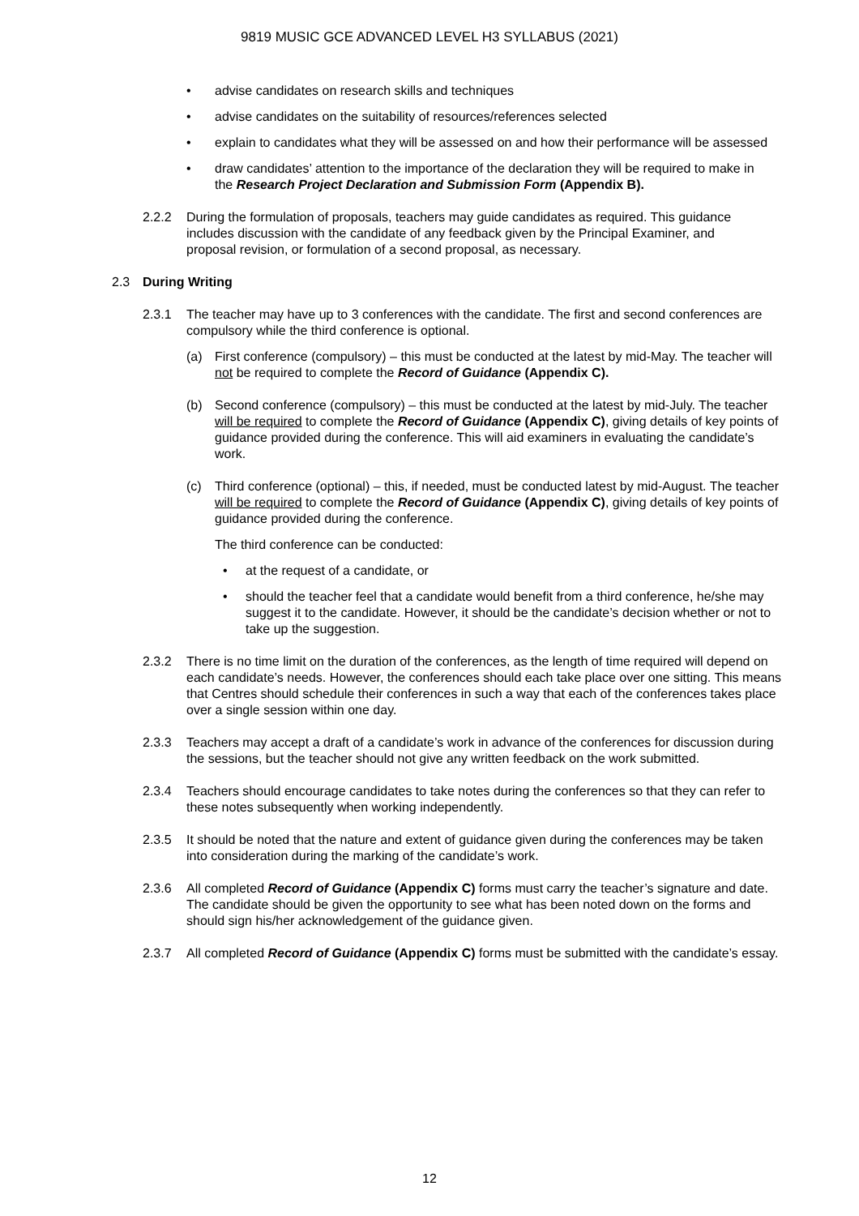9819 MUSIC GCE ADVANCED LEVEL H3 SYLLABUS (2021)
• advise candidates on research skills and techniques
• advise candidates on the suitability of resources/references selected
• explain to candidates what they will be assessed on and how their performance will be assessed
• draw candidates’ attention to the importance of the declaration they will be required to make in the Research Project Declaration and Submission Form (Appendix B).
2.2.2 During the formulation of proposals, teachers may guide candidates as required. This guidance includes discussion with the candidate of any feedback given by the Principal Examiner, and proposal revision, or formulation of a second proposal, as necessary.
2.3 During Writing
2.3.1 The teacher may have up to 3 conferences with the candidate. The first and second conferences are compulsory while the third conference is optional.
(a) First conference (compulsory) – this must be conducted at the latest by mid-May. The teacher will not be required to complete the Record of Guidance (Appendix C).
(b) Second conference (compulsory) – this must be conducted at the latest by mid-July. The teacher will be required to complete the Record of Guidance (Appendix C), giving details of key points of guidance provided during the conference. This will aid examiners in evaluating the candidate’s work.
(c) Third conference (optional) – this, if needed, must be conducted latest by mid-August. The teacher will be required to complete the Record of Guidance (Appendix C), giving details of key points of guidance provided during the conference.
The third conference can be conducted:
• at the request of a candidate, or
• should the teacher feel that a candidate would benefit from a third conference, he/she may suggest it to the candidate. However, it should be the candidate’s decision whether or not to take up the suggestion.
2.3.2 There is no time limit on the duration of the conferences, as the length of time required will depend on each candidate’s needs. However, the conferences should each take place over one sitting. This means that Centres should schedule their conferences in such a way that each of the conferences takes place over a single session within one day.
2.3.3 Teachers may accept a draft of a candidate’s work in advance of the conferences for discussion during the sessions, but the teacher should not give any written feedback on the work submitted.
2.3.4 Teachers should encourage candidates to take notes during the conferences so that they can refer to these notes subsequently when working independently.
2.3.5 It should be noted that the nature and extent of guidance given during the conferences may be taken into consideration during the marking of the candidate’s work.
2.3.6 All completed Record of Guidance (Appendix C) forms must carry the teacher’s signature and date. The candidate should be given the opportunity to see what has been noted down on the forms and should sign his/her acknowledgement of the guidance given.
2.3.7 All completed Record of Guidance (Appendix C) forms must be submitted with the candidate’s essay.
12